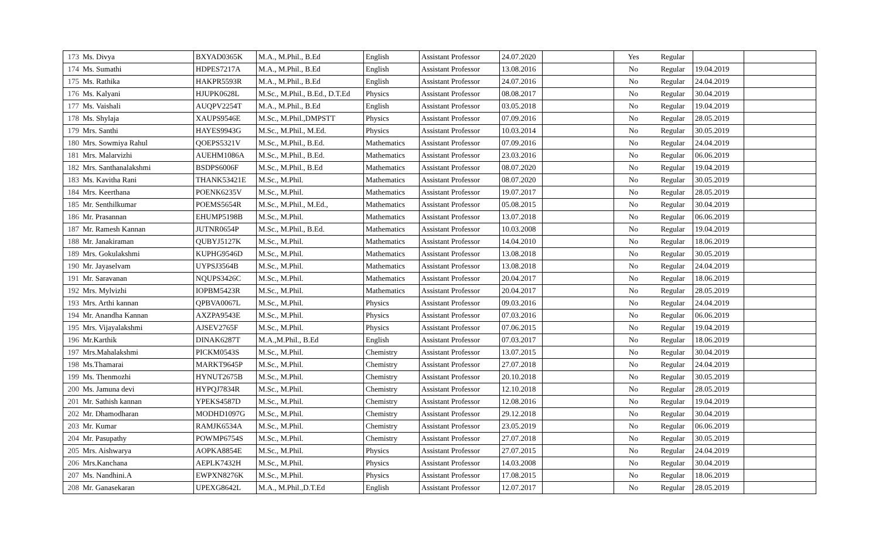| 173 | Ms. Divya | BXYAD0365K | M.A., M.Phil., B.Ed | English | Assistant Professor | 24.07.2020 | | Yes | Regular | | |
| 174 | Ms. Sumathi | HDPES7217A | M.A., M.Phil., B.Ed | English | Assistant Professor | 13.08.2016 | | No | Regular | 19.04.2019 | |
| 175 | Ms. Rathika | HAKPR5593R | M.A., M.Phil., B.Ed | English | Assistant Professor | 24.07.2016 | | No | Regular | 24.04.2019 | |
| 176 | Ms. Kalyani | HJUPK0628L | M.Sc., M.Phil., B.Ed., D.T.Ed | Physics | Assistant Professor | 08.08.2017 | | No | Regular | 30.04.2019 | |
| 177 | Ms. Vaishali | AUQPV2254T | M.A., M.Phil., B.Ed | English | Assistant Professor | 03.05.2018 | | No | Regular | 19.04.2019 | |
| 178 | Ms. Shylaja | XAUPS9546E | M.Sc., M.Phil.,DMPSTT | Physics | Assistant Professor | 07.09.2016 | | No | Regular | 28.05.2019 | |
| 179 | Mrs. Santhi | HAYES9943G | M.Sc., M.Phil., M.Ed. | Physics | Assistant Professor | 10.03.2014 | | No | Regular | 30.05.2019 | |
| 180 | Mrs. Sowmiya Rahul | QOEPS5321V | M.Sc., M.Phil., B.Ed. | Mathematics | Assistant Professor | 07.09.2016 | | No | Regular | 24.04.2019 | |
| 181 | Mrs. Malarvizhi | AUEHM1086A | M.Sc., M.Phil., B.Ed. | Mathematics | Assistant Professor | 23.03.2016 | | No | Regular | 06.06.2019 | |
| 182 | Mrs. Santhanalakshmi | BSDPS6006F | M.Sc., M.Phil., B.Ed | Mathematics | Assistant Professor | 08.07.2020 | | No | Regular | 19.04.2019 | |
| 183 | Ms. Kavitha Rani | THANK53421E | M.Sc., M.Phil. | Mathematics | Assistant Professor | 08.07.2020 | | No | Regular | 30.05.2019 | |
| 184 | Mrs. Keerthana | POENK6235V | M.Sc., M.Phil. | Mathematics | Assistant Professor | 19.07.2017 | | No | Regular | 28.05.2019 | |
| 185 | Mr. Senthilkumar | POEMS5654R | M.Sc., M.Phil., M.Ed., | Mathematics | Assistant Professor | 05.08.2015 | | No | Regular | 30.04.2019 | |
| 186 | Mr. Prasannan | EHUMP5198B | M.Sc., M.Phil. | Mathematics | Assistant Professor | 13.07.2018 | | No | Regular | 06.06.2019 | |
| 187 | Mr. Ramesh Kannan | JUTNR0654P | M.Sc., M.Phil., B.Ed. | Mathematics | Assistant Professor | 10.03.2008 | | No | Regular | 19.04.2019 | |
| 188 | Mr. Janakiraman | QUBYJ5127K | M.Sc., M.Phil. | Mathematics | Assistant Professor | 14.04.2010 | | No | Regular | 18.06.2019 | |
| 189 | Mrs. Gokulakshmi | KUPHG9546D | M.Sc., M.Phil. | Mathematics | Assistant Professor | 13.08.2018 | | No | Regular | 30.05.2019 | |
| 190 | Mr. Jayaselvam | UYPSJ3564B | M.Sc., M.Phil. | Mathematics | Assistant Professor | 13.08.2018 | | No | Regular | 24.04.2019 | |
| 191 | Mr. Saravanan | NQUPS3426C | M.Sc., M.Phil. | Mathematics | Assistant Professor | 20.04.2017 | | No | Regular | 18.06.2019 | |
| 192 | Mrs. Mylvizhi | IOPBM5423R | M.Sc., M.Phil. | Mathematics | Assistant Professor | 20.04.2017 | | No | Regular | 28.05.2019 | |
| 193 | Mrs. Arthi kannan | QPBVA0067L | M.Sc., M.Phil. | Physics | Assistant Professor | 09.03.2016 | | No | Regular | 24.04.2019 | |
| 194 | Mr. Anandha Kannan | AXZPA9543E | M.Sc., M.Phil. | Physics | Assistant Professor | 07.03.2016 | | No | Regular | 06.06.2019 | |
| 195 | Mrs. Vijayalakshmi | AJSEV2765F | M.Sc., M.Phil. | Physics | Assistant Professor | 07.06.2015 | | No | Regular | 19.04.2019 | |
| 196 | Mr.Karthik | DINAK6287T | M.A.,M.Phil., B.Ed | English | Assistant Professor | 07.03.2017 | | No | Regular | 18.06.2019 | |
| 197 | Mrs.Mahalakshmi | PICKM0543S | M.Sc., M.Phil. | Chemistry | Assistant Professor | 13.07.2015 | | No | Regular | 30.04.2019 | |
| 198 | Ms.Thamarai | MARKT9645P | M.Sc., M.Phil. | Chemistry | Assistant Professor | 27.07.2018 | | No | Regular | 24.04.2019 | |
| 199 | Ms. Thenmozhi | HYNUT2675B | M.Sc., M.Phil. | Chemistry | Assistant Professor | 20.10.2018 | | No | Regular | 30.05.2019 | |
| 200 | Ms. Jamuna devi | HYPQJ7834R | M.Sc., M.Phil. | Chemistry | Assistant Professor | 12.10.2018 | | No | Regular | 28.05.2019 | |
| 201 | Mr. Sathish kannan | YPEKS4587D | M.Sc., M.Phil. | Chemistry | Assistant Professor | 12.08.2016 | | No | Regular | 19.04.2019 | |
| 202 | Mr. Dhamodharan | MODHD1097G | M.Sc., M.Phil. | Chemistry | Assistant Professor | 29.12.2018 | | No | Regular | 30.04.2019 | |
| 203 | Mr. Kumar | RAMJK6534A | M.Sc., M.Phil. | Chemistry | Assistant Professor | 23.05.2019 | | No | Regular | 06.06.2019 | |
| 204 | Mr. Pasupathy | POWMP6754S | M.Sc., M.Phil. | Chemistry | Assistant Professor | 27.07.2018 | | No | Regular | 30.05.2019 | |
| 205 | Mrs. Aishwarya | AOPKA8854E | M.Sc., M.Phil. | Physics | Assistant Professor | 27.07.2015 | | No | Regular | 24.04.2019 | |
| 206 | Mrs.Kanchana | AEPLK7432H | M.Sc., M.Phil. | Physics | Assistant Professor | 14.03.2008 | | No | Regular | 30.04.2019 | |
| 207 | Ms. Nandhini.A | EWPXN8276K | M.Sc., M.Phil. | Physics | Assistant Professor | 17.08.2015 | | No | Regular | 18.06.2019 | |
| 208 | Mr. Ganasekaran | UPEXG8642L | M.A., M.Phil.,D.T.Ed | English | Assistant Professor | 12.07.2017 | | No | Regular | 28.05.2019 | |